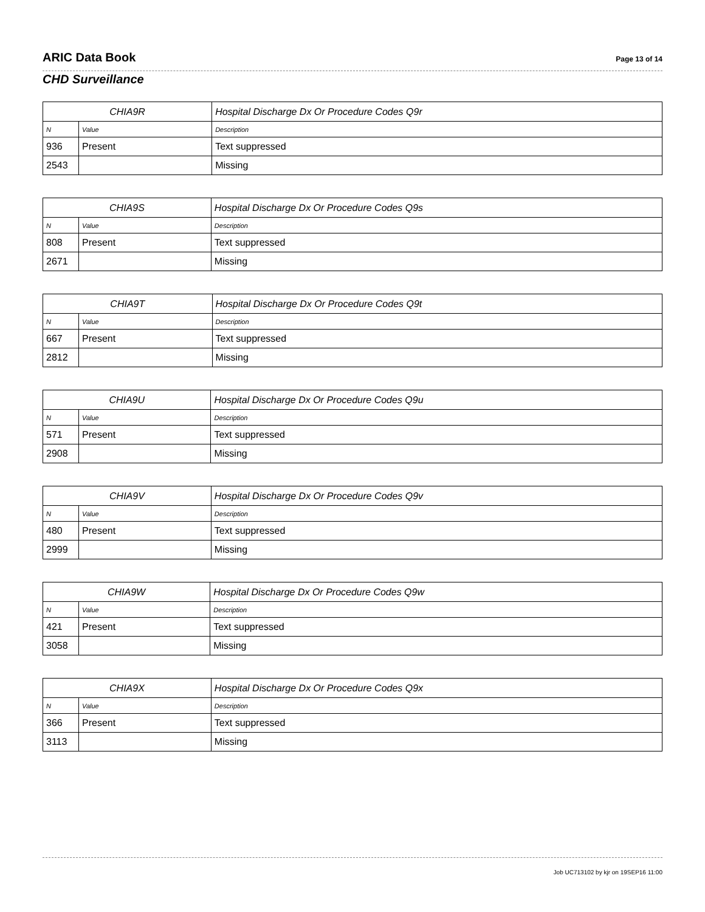ARIC Data Book
Page 13 of 14
CHD Surveillance
| CHIA9R | | Hospital Discharge Dx Or Procedure Codes Q9r |
| --- | --- | --- |
| N | Value | Description |
| 936 | Present | Text suppressed |
| 2543 | | Missing |
| CHIA9S | | Hospital Discharge Dx Or Procedure Codes Q9s |
| --- | --- | --- |
| N | Value | Description |
| 808 | Present | Text suppressed |
| 2671 | | Missing |
| CHIA9T | | Hospital Discharge Dx Or Procedure Codes Q9t |
| --- | --- | --- |
| N | Value | Description |
| 667 | Present | Text suppressed |
| 2812 | | Missing |
| CHIA9U | | Hospital Discharge Dx Or Procedure Codes Q9u |
| --- | --- | --- |
| N | Value | Description |
| 571 | Present | Text suppressed |
| 2908 | | Missing |
| CHIA9V | | Hospital Discharge Dx Or Procedure Codes Q9v |
| --- | --- | --- |
| N | Value | Description |
| 480 | Present | Text suppressed |
| 2999 | | Missing |
| CHIA9W | | Hospital Discharge Dx Or Procedure Codes Q9w |
| --- | --- | --- |
| N | Value | Description |
| 421 | Present | Text suppressed |
| 3058 | | Missing |
| CHIA9X | | Hospital Discharge Dx Or Procedure Codes Q9x |
| --- | --- | --- |
| N | Value | Description |
| 366 | Present | Text suppressed |
| 3113 | | Missing |
Job UC713102 by kjr on 19SEP16 11:00